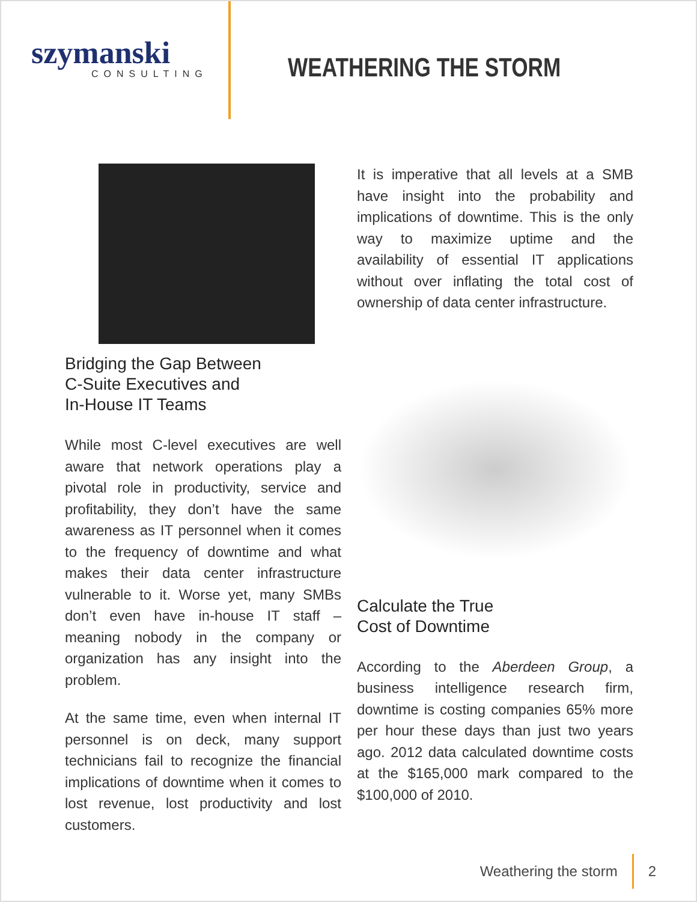szymanski
CONSULTING
WEATHERING THE STORM
Bridging the Gap Between
C-Suite Executives and
In-House IT Teams
While most C-level executives are well aware that network operations play a pivotal role in productivity, service and profitability, they don’t have the same awareness as IT personnel when it comes to the frequency of downtime and what makes their data center infrastructure vulnerable to it. Worse yet, many SMBs don’t even have in-house IT staff – meaning nobody in the company or organization has any insight into the problem.
At the same time, even when internal IT personnel is on deck, many support technicians fail to recognize the financial implications of downtime when it comes to lost revenue, lost productivity and lost customers.
It is imperative that all levels at a SMB have insight into the probability and implications of downtime. This is the only way to maximize uptime and the availability of essential IT applications without over inflating the total cost of ownership of data center infrastructure.
Calculate the True
Cost of Downtime
According to the Aberdeen Group, a business intelligence research firm, downtime is costing companies 65% more per hour these days than just two years ago. 2012 data calculated downtime costs at the $165,000 mark compared to the $100,000 of 2010.
Weathering the storm 2